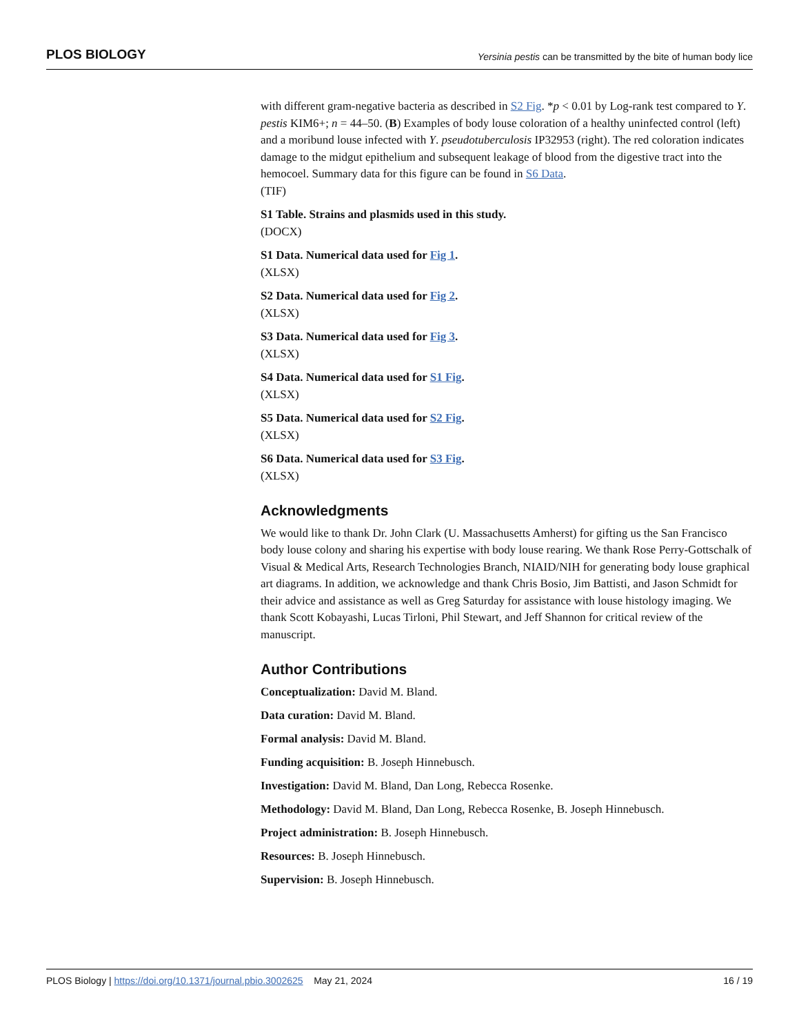PLOS BIOLOGY Yersinia pestis can be transmitted by the bite of human body lice
with different gram-negative bacteria as described in S2 Fig. *p < 0.01 by Log-rank test compared to Y. pestis KIM6+; n = 44–50. (B) Examples of body louse coloration of a healthy uninfected control (left) and a moribund louse infected with Y. pseudotuberculosis IP32953 (right). The red coloration indicates damage to the midgut epithelium and subsequent leakage of blood from the digestive tract into the hemocoel. Summary data for this figure can be found in S6 Data.
(TIF)
S1 Table. Strains and plasmids used in this study.
(DOCX)
S1 Data. Numerical data used for Fig 1.
(XLSX)
S2 Data. Numerical data used for Fig 2.
(XLSX)
S3 Data. Numerical data used for Fig 3.
(XLSX)
S4 Data. Numerical data used for S1 Fig.
(XLSX)
S5 Data. Numerical data used for S2 Fig.
(XLSX)
S6 Data. Numerical data used for S3 Fig.
(XLSX)
Acknowledgments
We would like to thank Dr. John Clark (U. Massachusetts Amherst) for gifting us the San Francisco body louse colony and sharing his expertise with body louse rearing. We thank Rose Perry-Gottschalk of Visual & Medical Arts, Research Technologies Branch, NIAID/NIH for generating body louse graphical art diagrams. In addition, we acknowledge and thank Chris Bosio, Jim Battisti, and Jason Schmidt for their advice and assistance as well as Greg Saturday for assistance with louse histology imaging. We thank Scott Kobayashi, Lucas Tirloni, Phil Stewart, and Jeff Shannon for critical review of the manuscript.
Author Contributions
Conceptualization: David M. Bland.
Data curation: David M. Bland.
Formal analysis: David M. Bland.
Funding acquisition: B. Joseph Hinnebusch.
Investigation: David M. Bland, Dan Long, Rebecca Rosenke.
Methodology: David M. Bland, Dan Long, Rebecca Rosenke, B. Joseph Hinnebusch.
Project administration: B. Joseph Hinnebusch.
Resources: B. Joseph Hinnebusch.
Supervision: B. Joseph Hinnebusch.
PLOS Biology | https://doi.org/10.1371/journal.pbio.3002625 May 21, 2024 16 / 19